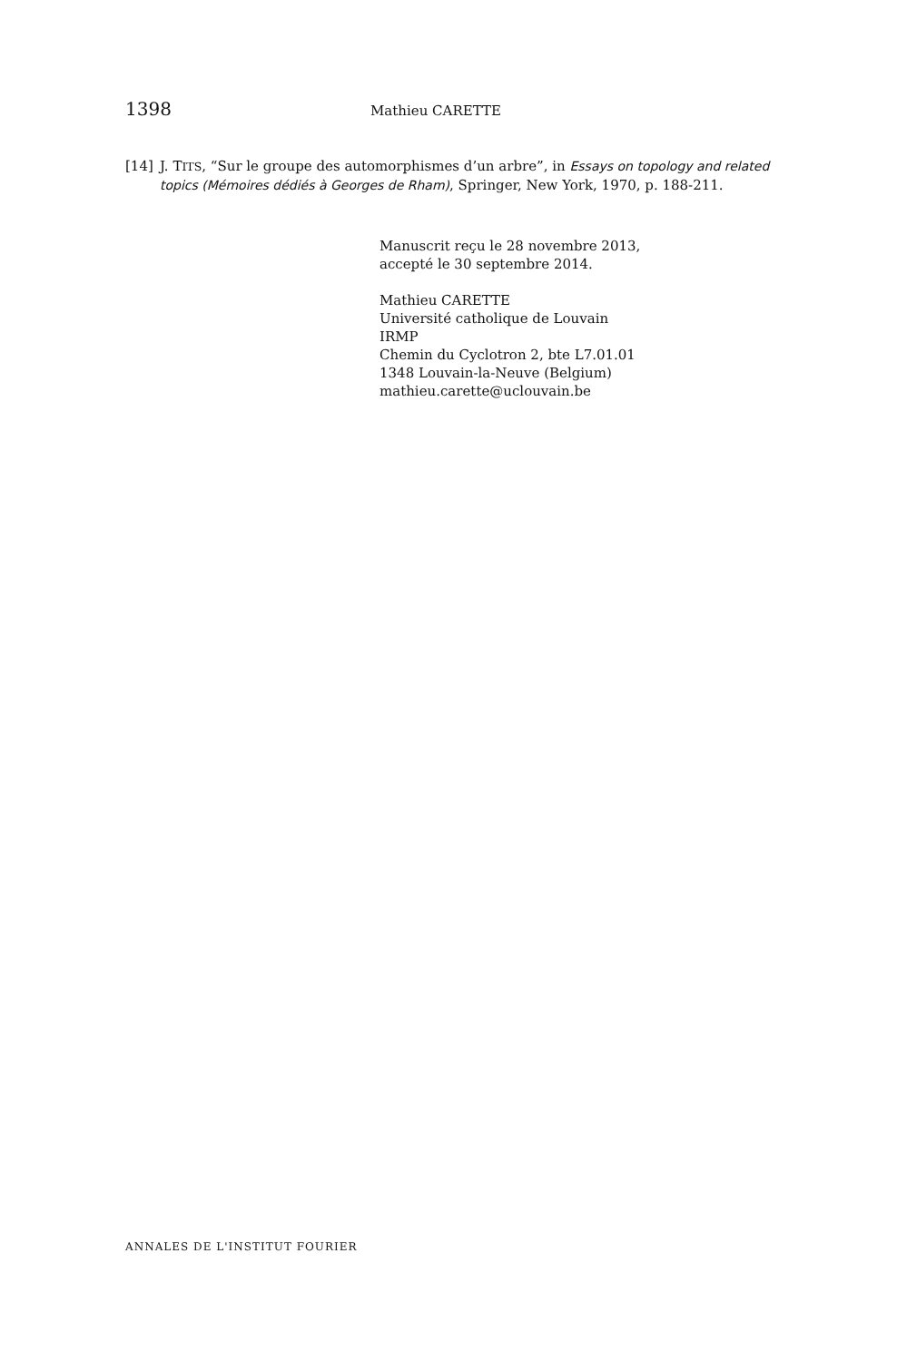1398 Mathieu CARETTE
[14] J. TITS, “Sur le groupe des automorphismes d’un arbre”, in Essays on topology and related topics (Mémoires dédiés à Georges de Rham), Springer, New York, 1970, p. 188-211.
Manuscrit reçu le 28 novembre 2013,
accepté le 30 septembre 2014.
Mathieu CARETTE
Université catholique de Louvain
IRMP
Chemin du Cyclotron 2, bte L7.01.01
1348 Louvain-la-Neuve (Belgium)
mathieu.carette@uclouvain.be
ANNALES DE L'INSTITUT FOURIER